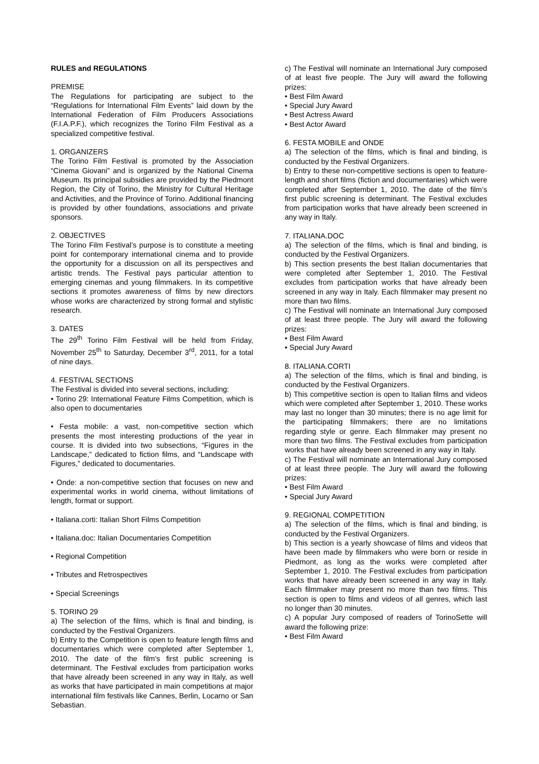RULES and REGULATIONS
PREMISE
The Regulations for participating are subject to the “Regulations for International Film Events” laid down by the International Federation of Film Producers Associations (F.I.A.P.F.), which recognizes the Torino Film Festival as a specialized competitive festival.
1. ORGANIZERS
The Torino Film Festival is promoted by the Association “Cinema Giovani” and is organized by the National Cinema Museum. Its principal subsidies are provided by the Piedmont Region, the City of Torino, the Ministry for Cultural Heritage and Activities, and the Province of Torino. Additional financing is provided by other foundations, associations and private sponsors.
2. OBJECTIVES
The Torino Film Festival’s purpose is to constitute a meeting point for contemporary international cinema and to provide the opportunity for a discussion on all its perspectives and artistic trends. The Festival pays particular attention to emerging cinemas and young filmmakers. In its competitive sections it promotes awareness of films by new directors whose works are characterized by strong formal and stylistic research.
3. DATES
The 29<sup>th</sup> Torino Film Festival will be held from Friday, November 25<sup>th</sup> to Saturday, December 3<sup>rd</sup>, 2011, for a total of nine days.
4. FESTIVAL SECTIONS
The Festival is divided into several sections, including:
• Torino 29: International Feature Films Competition, which is also open to documentaries
• Festa mobile: a vast, non-competitive section which presents the most interesting productions of the year in course. It is divided into two subsections, “Figures in the Landscape,” dedicated to fiction films, and “Landscape with Figures,” dedicated to documentaries.
• Onde: a non-competitive section that focuses on new and experimental works in world cinema, without limitations of length, format or support.
• Italiana.corti: Italian Short Films Competition
• Italiana.doc: Italian Documentaries Competition
• Regional Competition
• Tributes and Retrospectives
• Special Screenings
5. TORINO 29
a) The selection of the films, which is final and binding, is conducted by the Festival Organizers.
b) Entry to the Competition is open to feature length films and documentaries which were completed after September 1, 2010. The date of the film’s first public screening is determinant. The Festival excludes from participation works that have already been screened in any way in Italy, as well as works that have participated in main competitions at major international film festivals like Cannes, Berlin, Locarno or San Sebastian.
c) The Festival will nominate an International Jury composed of at least five people. The Jury will award the following prizes:
• Best Film Award
• Special Jury Award
• Best Actress Award
• Best Actor Award
6. FESTA MOBILE and ONDE
a) The selection of the films, which is final and binding, is conducted by the Festival Organizers.
b) Entry to these non-competitive sections is open to feature-length and short films (fiction and documentaries) which were completed after September 1, 2010. The date of the film’s first public screening is determinant. The Festival excludes from participation works that have already been screened in any way in Italy.
7. ITALIANA.DOC
a) The selection of the films, which is final and binding, is conducted by the Festival Organizers.
b) This section presents the best Italian documentaries that were completed after September 1, 2010. The Festival excludes from participation works that have already been screened in any way in Italy. Each filmmaker may present no more than two films.
c) The Festival will nominate an International Jury composed of at least three people. The Jury will award the following prizes:
• Best Film Award
• Special Jury Award
8. ITALIANA.CORTI
a) The selection of the films, which is final and binding, is conducted by the Festival Organizers.
b) This competitive section is open to Italian films and videos which were completed after September 1, 2010. These works may last no longer than 30 minutes; there is no age limit for the participating filmmakers; there are no limitations regarding style or genre. Each filmmaker may present no more than two films. The Festival excludes from participation works that have already been screened in any way in Italy.
c) The Festival will nominate an International Jury composed of at least three people. The Jury will award the following prizes:
• Best Film Award
• Special Jury Award
9. REGIONAL COMPETITION
a) The selection of the films, which is final and binding, is conducted by the Festival Organizers.
b) This section is a yearly showcase of films and videos that have been made by filmmakers who were born or reside in Piedmont, as long as the works were completed after September 1, 2010. The Festival excludes from participation works that have already been screened in any way in Italy. Each filmmaker may present no more than two films. This section is open to films and videos of all genres, which last no longer than 30 minutes.
c) A popular Jury composed of readers of TorinoSette will award the following prize:
• Best Film Award